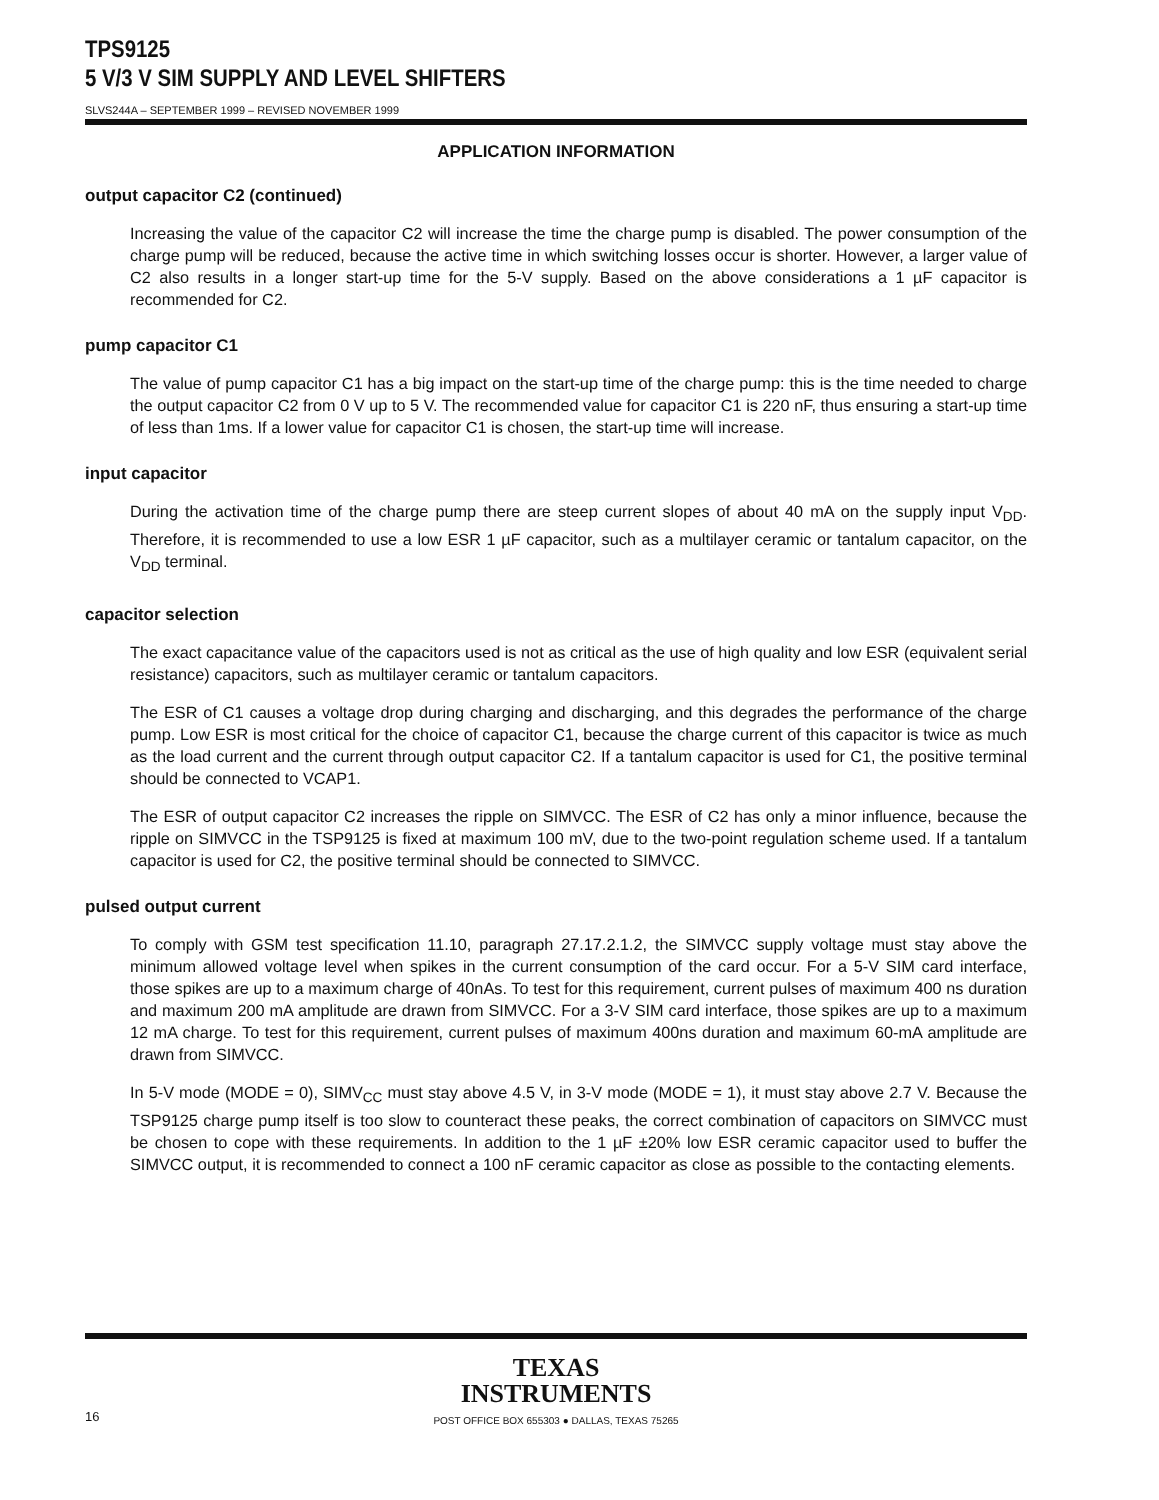TPS9125
5 V/3 V SIM SUPPLY AND LEVEL SHIFTERS
SLVS244A – SEPTEMBER 1999 – REVISED NOVEMBER 1999
APPLICATION INFORMATION
output capacitor C2 (continued)
Increasing the value of the capacitor C2 will increase the time the charge pump is disabled. The power consumption of the charge pump will be reduced, because the active time in which switching losses occur is shorter. However, a larger value of C2 also results in a longer start-up time for the 5-V supply. Based on the above considerations a 1 µF capacitor is recommended for C2.
pump capacitor C1
The value of pump capacitor C1 has a big impact on the start-up time of the charge pump: this is the time needed to charge the output capacitor C2 from 0 V up to 5 V. The recommended value for capacitor C1 is 220 nF, thus ensuring a start-up time of less than 1ms. If a lower value for capacitor C1 is chosen, the start-up time will increase.
input capacitor
During the activation time of the charge pump there are steep current slopes of about 40 mA on the supply input V<sub>DD</sub>. Therefore, it is recommended to use a low ESR 1 µF capacitor, such as a multilayer ceramic or tantalum capacitor, on the V<sub>DD</sub> terminal.
capacitor selection
The exact capacitance value of the capacitors used is not as critical as the use of high quality and low ESR (equivalent serial resistance) capacitors, such as multilayer ceramic or tantalum capacitors.
The ESR of C1 causes a voltage drop during charging and discharging, and this degrades the performance of the charge pump. Low ESR is most critical for the choice of capacitor C1, because the charge current of this capacitor is twice as much as the load current and the current through output capacitor C2. If a tantalum capacitor is used for C1, the positive terminal should be connected to VCAP1.
The ESR of output capacitor C2 increases the ripple on SIMVCC. The ESR of C2 has only a minor influence, because the ripple on SIMVCC in the TSP9125 is fixed at maximum 100 mV, due to the two-point regulation scheme used. If a tantalum capacitor is used for C2, the positive terminal should be connected to SIMVCC.
pulsed output current
To comply with GSM test specification 11.10, paragraph 27.17.2.1.2, the SIMVCC supply voltage must stay above the minimum allowed voltage level when spikes in the current consumption of the card occur. For a 5-V SIM card interface, those spikes are up to a maximum charge of 40nAs. To test for this requirement, current pulses of maximum 400 ns duration and maximum 200 mA amplitude are drawn from SIMVCC. For a 3-V SIM card interface, those spikes are up to a maximum 12 mA charge. To test for this requirement, current pulses of maximum 400ns duration and maximum 60-mA amplitude are drawn from SIMVCC.
In 5-V mode (MODE = 0), SIMV<sub>CC</sub> must stay above 4.5 V, in 3-V mode (MODE = 1), it must stay above 2.7 V. Because the TSP9125 charge pump itself is too slow to counteract these peaks, the correct combination of capacitors on SIMVCC must be chosen to cope with these requirements. In addition to the 1 µF ±20% low ESR ceramic capacitor used to buffer the SIMVCC output, it is recommended to connect a 100 nF ceramic capacitor as close as possible to the contacting elements.
TEXAS
INSTRUMENTS
16 POST OFFICE BOX 655303 ● DALLAS, TEXAS 75265